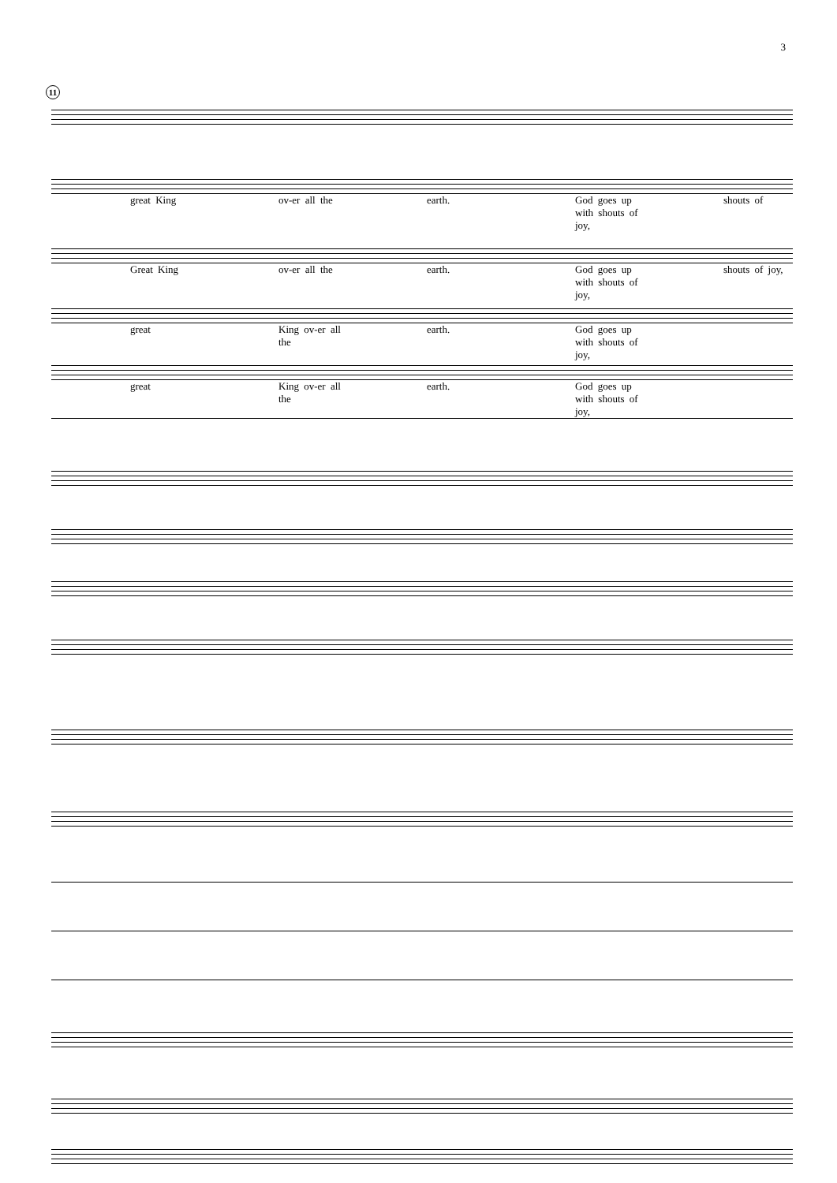3
11
great King ov-er all the earth. God goes up with shouts of joy, shouts of
Great King ov-er all the earth. God goes up with shouts of joy, shouts of joy,
great King ov-er all the earth. God goes up with shouts of joy,
great King ov-er all the earth. God goes up with shouts of joy,